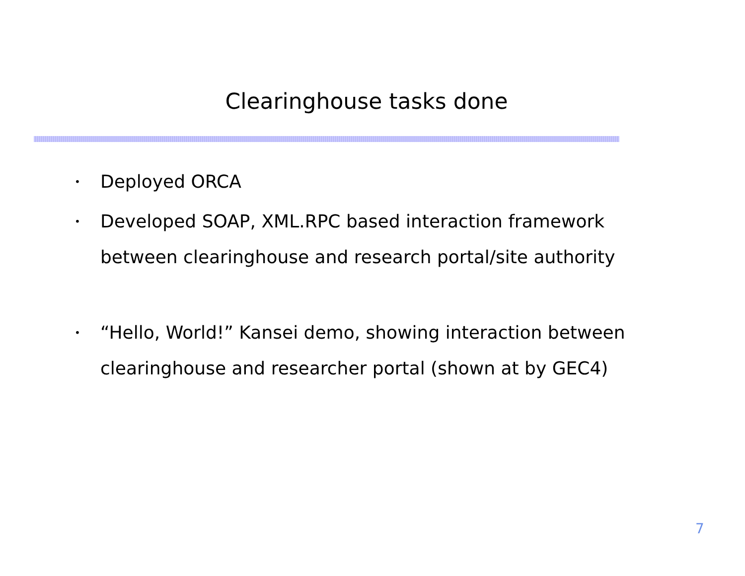Clearinghouse tasks done
• Deployed ORCA
• Developed SOAP, XML.RPC based interaction framework between clearinghouse and research portal/site authority
• “Hello, World!” Kansei demo, showing interaction between clearinghouse and researcher portal (shown at by GEC4)
7